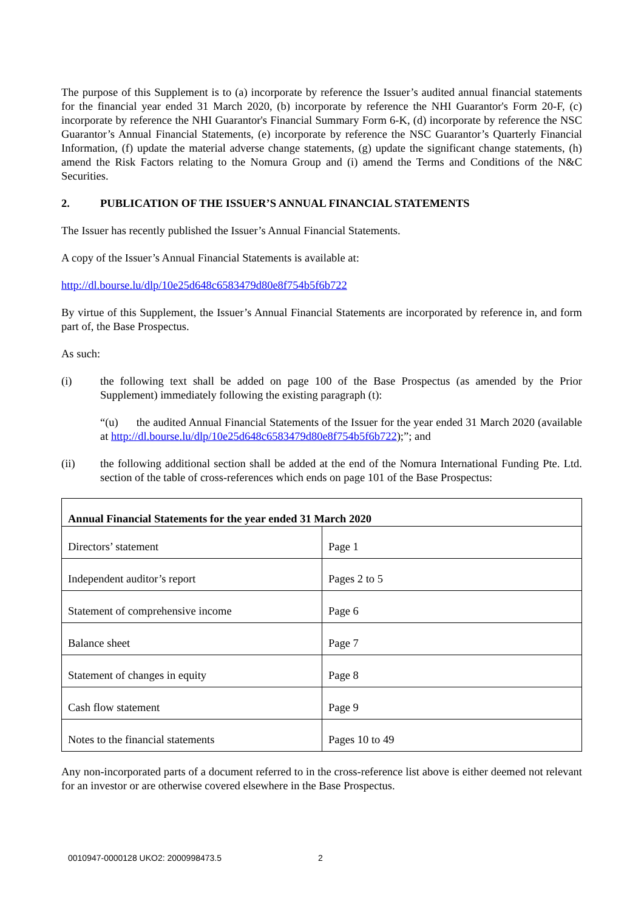The purpose of this Supplement is to (a) incorporate by reference the Issuer’s audited annual financial statements for the financial year ended 31 March 2020, (b) incorporate by reference the NHI Guarantor's Form 20-F, (c) incorporate by reference the NHI Guarantor's Financial Summary Form 6-K, (d) incorporate by reference the NSC Guarantor’s Annual Financial Statements, (e) incorporate by reference the NSC Guarantor’s Quarterly Financial Information, (f) update the material adverse change statements, (g) update the significant change statements, (h) amend the Risk Factors relating to the Nomura Group and (i) amend the Terms and Conditions of the N&C Securities.
2. PUBLICATION OF THE ISSUER’S ANNUAL FINANCIAL STATEMENTS
The Issuer has recently published the Issuer’s Annual Financial Statements.
A copy of the Issuer’s Annual Financial Statements is available at:
http://dl.bourse.lu/dlp/10e25d648c6583479d80e8f754b5f6b722
By virtue of this Supplement, the Issuer’s Annual Financial Statements are incorporated by reference in, and form part of, the Base Prospectus.
As such:
(i) the following text shall be added on page 100 of the Base Prospectus (as amended by the Prior Supplement) immediately following the existing paragraph (t):
“(u) the audited Annual Financial Statements of the Issuer for the year ended 31 March 2020 (available at http://dl.bourse.lu/dlp/10e25d648c6583479d80e8f754b5f6b722);”; and
(ii) the following additional section shall be added at the end of the Nomura International Funding Pte. Ltd. section of the table of cross-references which ends on page 101 of the Base Prospectus:
| Annual Financial Statements for the year ended 31 March 2020 | |
| --- | --- |
| Directors’ statement | Page 1 |
| Independent auditor’s report | Pages 2 to 5 |
| Statement of comprehensive income | Page 6 |
| Balance sheet | Page 7 |
| Statement of changes in equity | Page 8 |
| Cash flow statement | Page 9 |
| Notes to the financial statements | Pages 10 to 49 |
Any non-incorporated parts of a document referred to in the cross-reference list above is either deemed not relevant for an investor or are otherwise covered elsewhere in the Base Prospectus.
0010947-0000128 UKO2: 2000998473.5 2